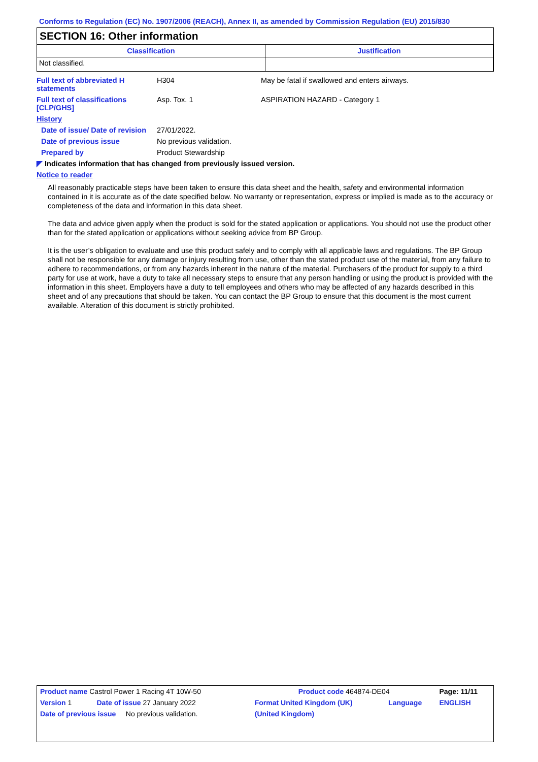Conforms to Regulation (EC) No. 1907/2006 (REACH), Annex II, as amended by Commission Regulation (EU) 2015/830
SECTION 16: Other information
| Classification | Justification |
| --- | --- |
| Not classified. | |
Full text of abbreviated H statements
H304 May be fatal if swallowed and enters airways.
Full text of classifications [CLP/GHS]
Asp. Tox. 1 ASPIRATION HAZARD - Category 1
History
Date of issue/ Date of revision
27/01/2022.
Date of previous issue No previous validation.
Prepared by Product Stewardship
◤ Indicates information that has changed from previously issued version.
Notice to reader
All reasonably practicable steps have been taken to ensure this data sheet and the health, safety and environmental information contained in it is accurate as of the date specified below. No warranty or representation, express or implied is made as to the accuracy or completeness of the data and information in this data sheet.
The data and advice given apply when the product is sold for the stated application or applications. You should not use the product other than for the stated application or applications without seeking advice from BP Group.
It is the user’s obligation to evaluate and use this product safely and to comply with all applicable laws and regulations. The BP Group shall not be responsible for any damage or injury resulting from use, other than the stated product use of the material, from any failure to adhere to recommendations, or from any hazards inherent in the nature of the material. Purchasers of the product for supply to a third party for use at work, have a duty to take all necessary steps to ensure that any person handling or using the product is provided with the information in this sheet. Employers have a duty to tell employees and others who may be affected of any hazards described in this sheet and of any precautions that should be taken. You can contact the BP Group to ensure that this document is the most current available. Alteration of this document is strictly prohibited.
| Product name Castrol Power 1 Racing 4T 10W-50 | | Product code 464874-DE04 | | Page: 11/11 |
| Version 1 | Date of issue 27 January 2022 | Format United Kingdom (UK) | Language | ENGLISH |
| Date of previous issue No previous validation. | | (United Kingdom) | | |